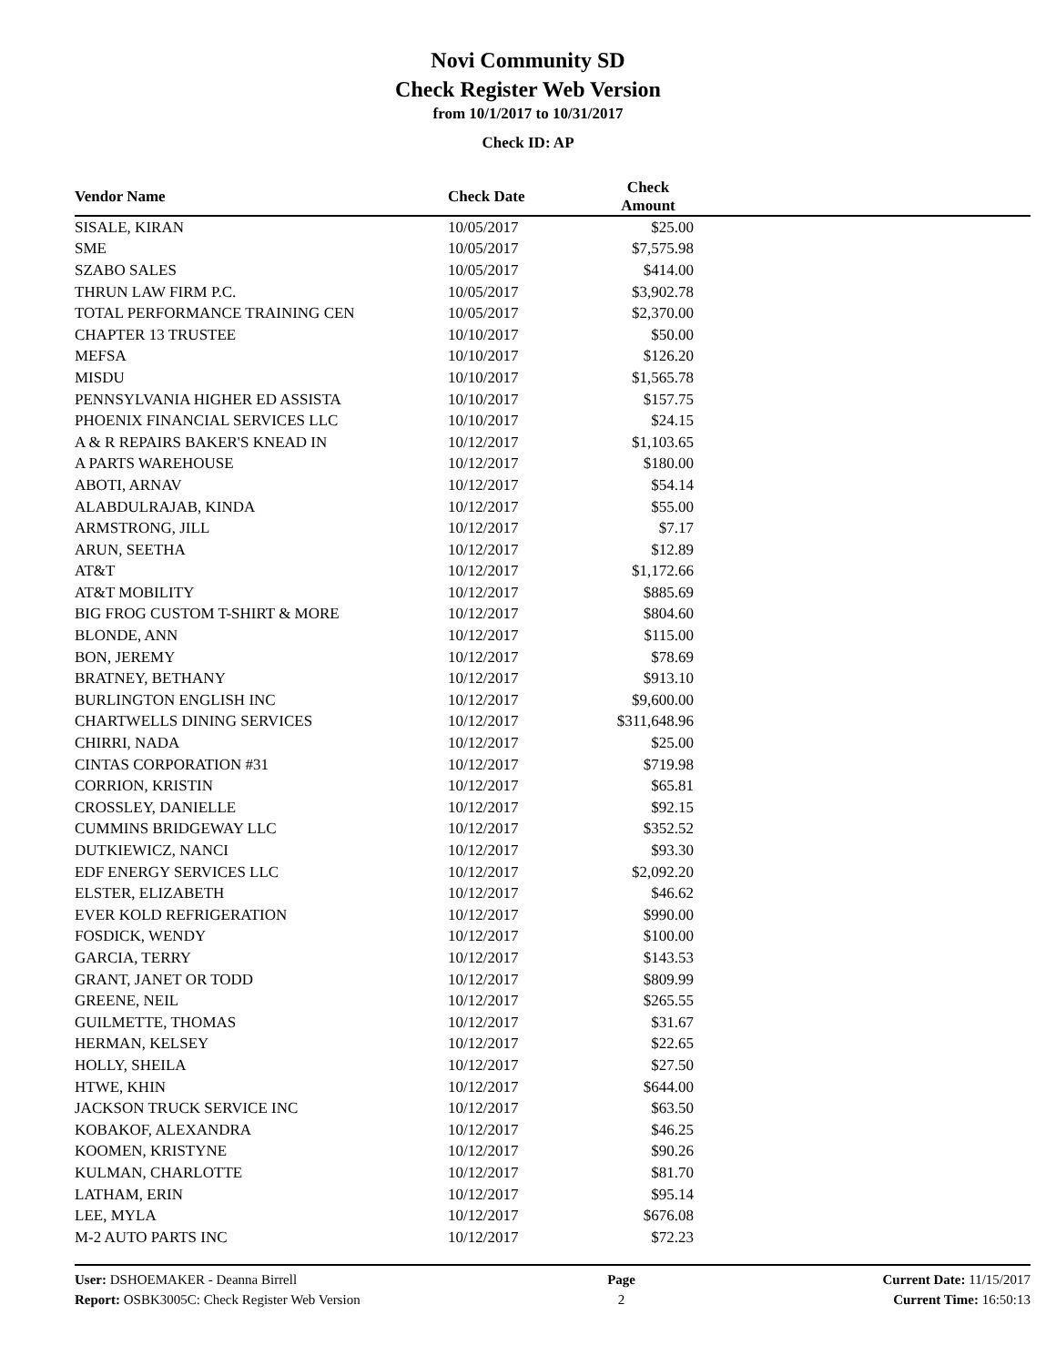Novi Community SD
Check Register Web Version
from 10/1/2017 to 10/31/2017
Check ID: AP
| Vendor Name | Check Date | Check Amount | |
| --- | --- | --- | --- |
| SISALE, KIRAN | 10/05/2017 | $25.00 | |
| SME | 10/05/2017 | $7,575.98 | |
| SZABO SALES | 10/05/2017 | $414.00 | |
| THRUN LAW FIRM P.C. | 10/05/2017 | $3,902.78 | |
| TOTAL PERFORMANCE TRAINING CEN | 10/05/2017 | $2,370.00 | |
| CHAPTER 13 TRUSTEE | 10/10/2017 | $50.00 | |
| MEFSA | 10/10/2017 | $126.20 | |
| MISDU | 10/10/2017 | $1,565.78 | |
| PENNSYLVANIA HIGHER ED ASSISTA | 10/10/2017 | $157.75 | |
| PHOENIX FINANCIAL SERVICES LLC | 10/10/2017 | $24.15 | |
| A & R REPAIRS BAKER'S KNEAD IN | 10/12/2017 | $1,103.65 | |
| A PARTS WAREHOUSE | 10/12/2017 | $180.00 | |
| ABOTI, ARNAV | 10/12/2017 | $54.14 | |
| ALABDULRAJAB, KINDA | 10/12/2017 | $55.00 | |
| ARMSTRONG, JILL | 10/12/2017 | $7.17 | |
| ARUN, SEETHA | 10/12/2017 | $12.89 | |
| AT&T | 10/12/2017 | $1,172.66 | |
| AT&T MOBILITY | 10/12/2017 | $885.69 | |
| BIG FROG CUSTOM T-SHIRT & MORE | 10/12/2017 | $804.60 | |
| BLONDE, ANN | 10/12/2017 | $115.00 | |
| BON, JEREMY | 10/12/2017 | $78.69 | |
| BRATNEY, BETHANY | 10/12/2017 | $913.10 | |
| BURLINGTON ENGLISH INC | 10/12/2017 | $9,600.00 | |
| CHARTWELLS DINING SERVICES | 10/12/2017 | $311,648.96 | |
| CHIRRI, NADA | 10/12/2017 | $25.00 | |
| CINTAS CORPORATION #31 | 10/12/2017 | $719.98 | |
| CORRION, KRISTIN | 10/12/2017 | $65.81 | |
| CROSSLEY, DANIELLE | 10/12/2017 | $92.15 | |
| CUMMINS BRIDGEWAY LLC | 10/12/2017 | $352.52 | |
| DUTKIEWICZ, NANCI | 10/12/2017 | $93.30 | |
| EDF ENERGY SERVICES LLC | 10/12/2017 | $2,092.20 | |
| ELSTER, ELIZABETH | 10/12/2017 | $46.62 | |
| EVER KOLD REFRIGERATION | 10/12/2017 | $990.00 | |
| FOSDICK, WENDY | 10/12/2017 | $100.00 | |
| GARCIA, TERRY | 10/12/2017 | $143.53 | |
| GRANT, JANET OR TODD | 10/12/2017 | $809.99 | |
| GREENE, NEIL | 10/12/2017 | $265.55 | |
| GUILMETTE, THOMAS | 10/12/2017 | $31.67 | |
| HERMAN, KELSEY | 10/12/2017 | $22.65 | |
| HOLLY, SHEILA | 10/12/2017 | $27.50 | |
| HTWE, KHIN | 10/12/2017 | $644.00 | |
| JACKSON TRUCK SERVICE INC | 10/12/2017 | $63.50 | |
| KOBAKOF, ALEXANDRA | 10/12/2017 | $46.25 | |
| KOOMEN, KRISTYNE | 10/12/2017 | $90.26 | |
| KULMAN, CHARLOTTE | 10/12/2017 | $81.70 | |
| LATHAM, ERIN | 10/12/2017 | $95.14 | |
| LEE, MYLA | 10/12/2017 | $676.08 | |
| M-2 AUTO PARTS INC | 10/12/2017 | $72.23 | |
User: DSHOEMAKER - Deanna Birrell
Report: OSBK3005C: Check Register Web Version
Page
2
Current Date: 11/15/2017
Current Time: 16:50:13